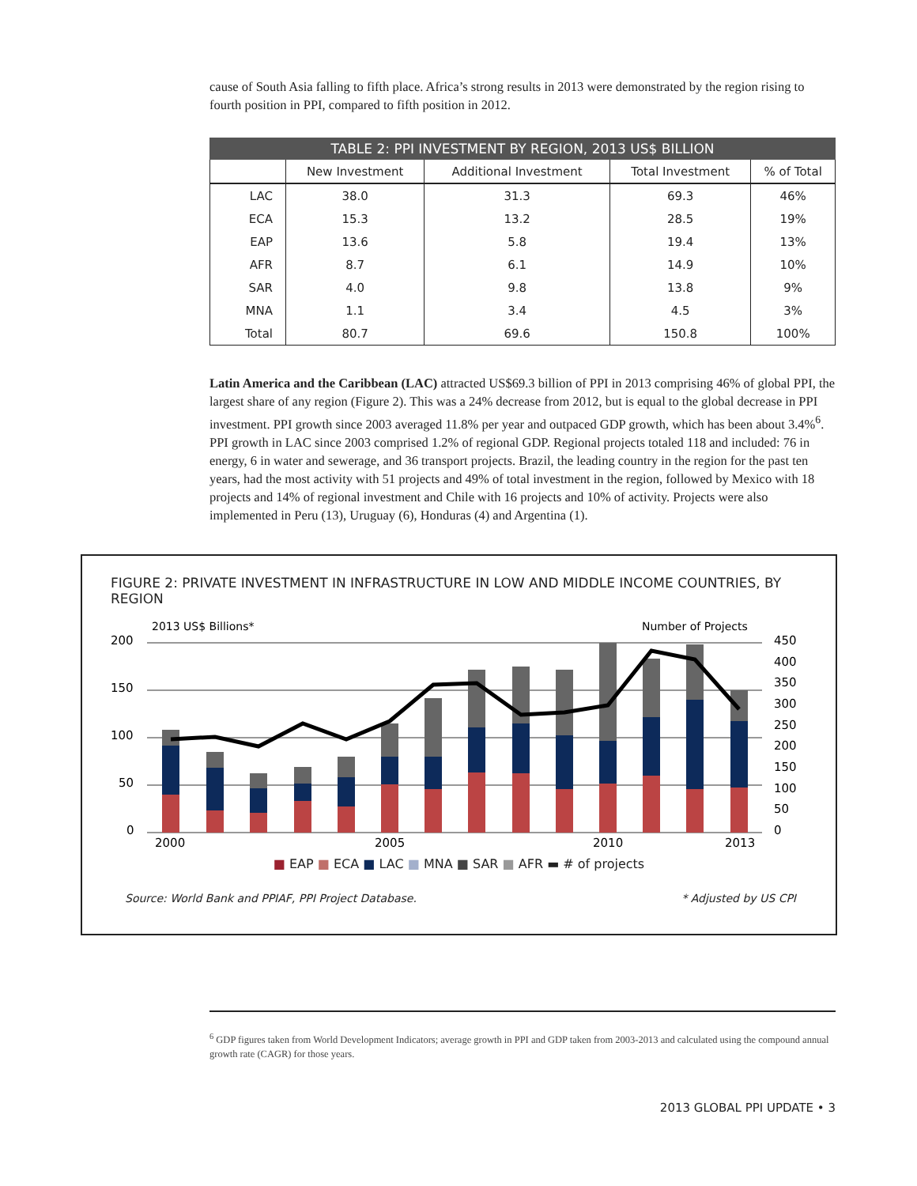cause of South Asia falling to fifth place. Africa’s strong results in 2013 were demonstrated by the region rising to fourth position in PPI, compared to fifth position in 2012.
TABLE 2: PPI INVESTMENT BY REGION, 2013 US$ BILLION
| | New Investment | Additional Investment | Total Investment | % of Total |
| --- | --- | --- | --- | --- |
| LAC | 38.0 | 31.3 | 69.3 | 46% |
| ECA | 15.3 | 13.2 | 28.5 | 19% |
| EAP | 13.6 | 5.8 | 19.4 | 13% |
| AFR | 8.7 | 6.1 | 14.9 | 10% |
| SAR | 4.0 | 9.8 | 13.8 | 9% |
| MNA | 1.1 | 3.4 | 4.5 | 3% |
| Total | 80.7 | 69.6 | 150.8 | 100% |
Latin America and the Caribbean (LAC) attracted US$69.3 billion of PPI in 2013 comprising 46% of global PPI, the largest share of any region (Figure 2). This was a 24% decrease from 2012, but is equal to the global decrease in PPI investment. PPI growth since 2003 averaged 11.8% per year and outpaced GDP growth, which has been about 3.4%<sup>6</sup>. PPI growth in LAC since 2003 comprised 1.2% of regional GDP. Regional projects totaled 118 and included: 76 in energy, 6 in water and sewerage, and 36 transport projects. Brazil, the leading country in the region for the past ten years, had the most activity with 51 projects and 49% of total investment in the region, followed by Mexico with 18 projects and 14% of regional investment and Chile with 16 projects and 10% of activity. Projects were also implemented in Peru (13), Uruguay (6), Honduras (4) and Argentina (1).
FIGURE 2: PRIVATE INVESTMENT IN INFRASTRUCTURE IN LOW AND MIDDLE INCOME COUNTRIES, BY REGION
2013 US$ Billions*
Number of Projects
200
150
100
50
0
450
400
350
300
250
200
150
100
50
0
2000
2005
2010
2013
■ EAP ■ ECA ■ LAC ■ MNA ■ SAR ■ AFR ▬ # of projects
Source: World Bank and PPIAF, PPI Project Database. * Adjusted by US CPI
<sup>6</sup> GDP figures taken from World Development Indicators; average growth in PPI and GDP taken from 2003-2013 and calculated using the compound annual growth rate (CAGR) for those years.
2013 GLOBAL PPI UPDATE • 3